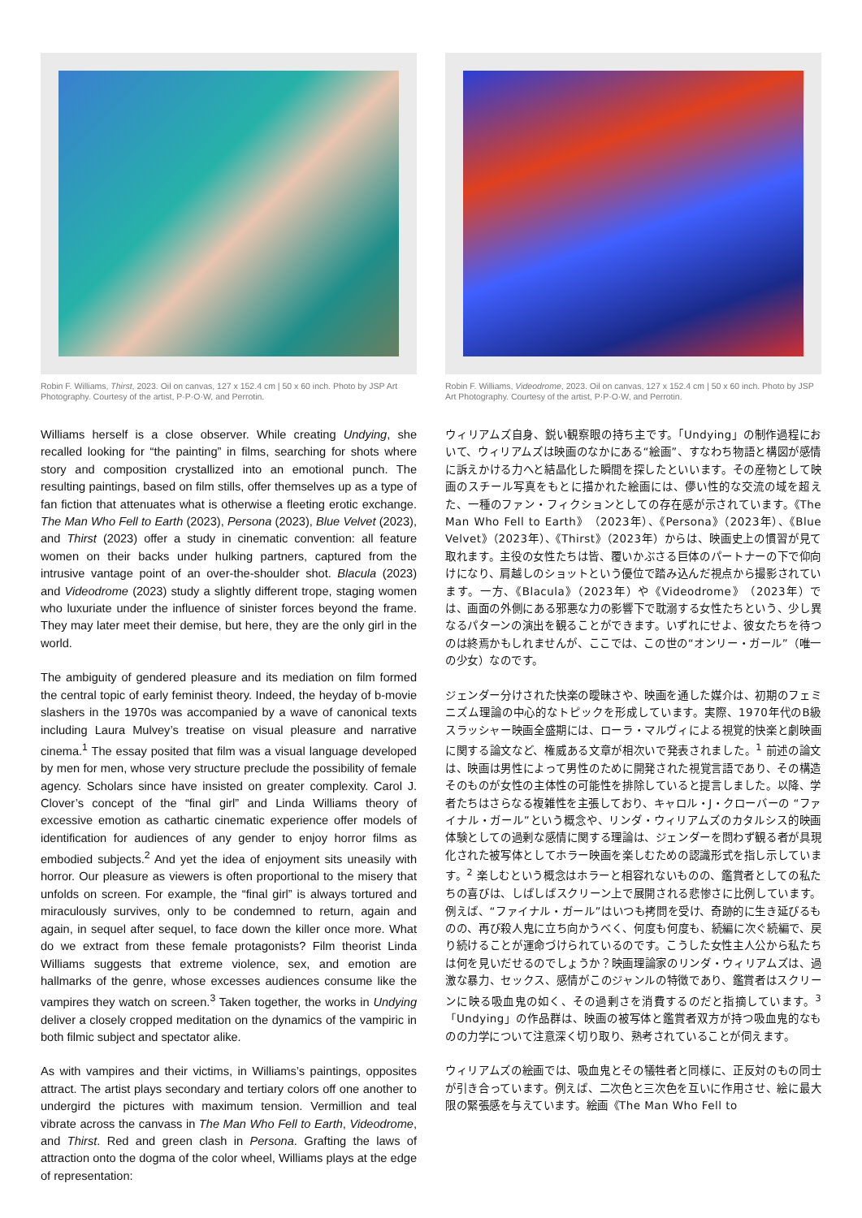Robin F. Williams, Thirst, 2023. Oil on canvas, 127 x 152.4 cm | 50 x 60 inch. Photo by JSP Art Photography. Courtesy of the artist, P·P·O·W, and Perrotin.
Williams herself is a close observer. While creating Undying, she recalled looking for “the painting” in films, searching for shots where story and composition crystallized into an emotional punch. The resulting paintings, based on film stills, offer themselves up as a type of fan fiction that attenuates what is otherwise a fleeting erotic exchange. The Man Who Fell to Earth (2023), Persona (2023), Blue Velvet (2023), and Thirst (2023) offer a study in cinematic convention: all feature women on their backs under hulking partners, captured from the intrusive vantage point of an over-the-shoulder shot. Blacula (2023) and Videodrome (2023) study a slightly different trope, staging women who luxuriate under the influence of sinister forces beyond the frame. They may later meet their demise, but here, they are the only girl in the world.
The ambiguity of gendered pleasure and its mediation on film formed the central topic of early feminist theory. Indeed, the heyday of b-movie slashers in the 1970s was accompanied by a wave of canonical texts including Laura Mulvey’s treatise on visual pleasure and narrative cinema.<sup>1</sup> The essay posited that film was a visual language developed by men for men, whose very structure preclude the possibility of female agency. Scholars since have insisted on greater complexity. Carol J. Clover’s concept of the “final girl” and Linda Williams theory of excessive emotion as cathartic cinematic experience offer models of identification for audiences of any gender to enjoy horror films as embodied subjects.<sup>2</sup> And yet the idea of enjoyment sits uneasily with horror. Our pleasure as viewers is often proportional to the misery that unfolds on screen. For example, the “final girl” is always tortured and miraculously survives, only to be condemned to return, again and again, in sequel after sequel, to face down the killer once more. What do we extract from these female protagonists? Film theorist Linda Williams suggests that extreme violence, sex, and emotion are hallmarks of the genre, whose excesses audiences consume like the vampires they watch on screen.<sup>3</sup> Taken together, the works in Undying deliver a closely cropped meditation on the dynamics of the vampiric in both filmic subject and spectator alike.
As with vampires and their victims, in Williams’s paintings, opposites attract. The artist plays secondary and tertiary colors off one another to undergird the pictures with maximum tension. Vermillion and teal vibrate across the canvass in The Man Who Fell to Earth, Videodrome, and Thirst. Red and green clash in Persona. Grafting the laws of attraction onto the dogma of the color wheel, Williams plays at the edge of representation:
Robin F. Williams, Videodrome, 2023. Oil on canvas, 127 x 152.4 cm | 50 x 60 inch. Photo by JSP Art Photography. Courtesy of the artist, P·P·O·W, and Perrotin.
ウィリアムズ自身、鋭い観察眼の持ち主です。「Undying」の制作過程において、ウィリアムズは映画のなかにある“絵画”、すなわち物語と構図が感情に訴えかける力へと結晶化した瞬間を探したといいます。その産物として映画のスチール写真をもとに描かれた絵画には、儚い性的な交流の域を超えた、一種のファン・フィクションとしての存在感が示されています。《The Man Who Fell to Earth》（2023年）、《Persona》（2023年）、《Blue Velvet》（2023年）、《Thirst》（2023年）からは、映画史上の慣習が見て取れます。主役の女性たちは皆、覆いかぶさる巨体のパートナーの下で仰向けになり、肩越しのショットという優位で踏み込んだ視点から撮影されています。一方、《Blacula》（2023年）や《Videodrome》（2023年）では、画面の外側にある邪悪な力の影響下で耽溺する女性たちという、少し異なるパターンの演出を観ることができます。いずれにせよ、彼女たちを待つのは終焉かもしれませんが、ここでは、この世の“オンリー・ガール”（唯一の少女）なのです。
ジェンダー分けされた快楽の曖昧さや、映画を通した媒介は、初期のフェミニズム理論の中心的なトピックを形成しています。実際、1970年代のB級スラッシャー映画全盛期には、ローラ・マルヴィによる視覚的快楽と劇映画に関する論文など、権威ある文章が相次いで発表されました。<sup>1</sup> 前述の論文は、映画は男性によって男性のために開発された視覚言語であり、その構造そのものが女性の主体性の可能性を排除していると提言しました。以降、学者たちはさらなる複雑性を主張しており、キャロル・J・クローバーの “ファイナル・ガール”という概念や、リンダ・ウィリアムズのカタルシス的映画体験としての過剰な感情に関する理論は、ジェンダーを問わず観る者が具現化された被写体としてホラー映画を楽しむための認識形式を指し示しています。<sup>2</sup> 楽しむという概念はホラーと相容れないものの、鑑賞者としての私たちの喜びは、しばしばスクリーン上で展開される悲惨さに比例しています。例えば、“ファイナル・ガール”はいつも拷問を受け、奇跡的に生き延びるものの、再び殺人鬼に立ち向かうべく、何度も何度も、続編に次ぐ続編で、戻り続けることが運命づけられているのです。こうした女性主人公から私たちは何を見いだせるのでしょうか？映画理論家のリンダ・ウィリアムズは、過激な暴力、セックス、感情がこのジャンルの特徴であり、鑑賞者はスクリーンに映る吸血鬼の如く、その過剰さを消費するのだと指摘しています。<sup>3</sup> 「Undying」の作品群は、映画の被写体と鑑賞者双方が持つ吸血鬼的なものの力学について注意深く切り取り、熟考されていることが伺えます。
ウィリアムズの絵画では、吸血鬼とその犠牲者と同様に、正反対のもの同士が引き合っています。例えば、二次色と三次色を互いに作用させ、絵に最大限の緊張感を与えています。絵画《The Man Who Fell to